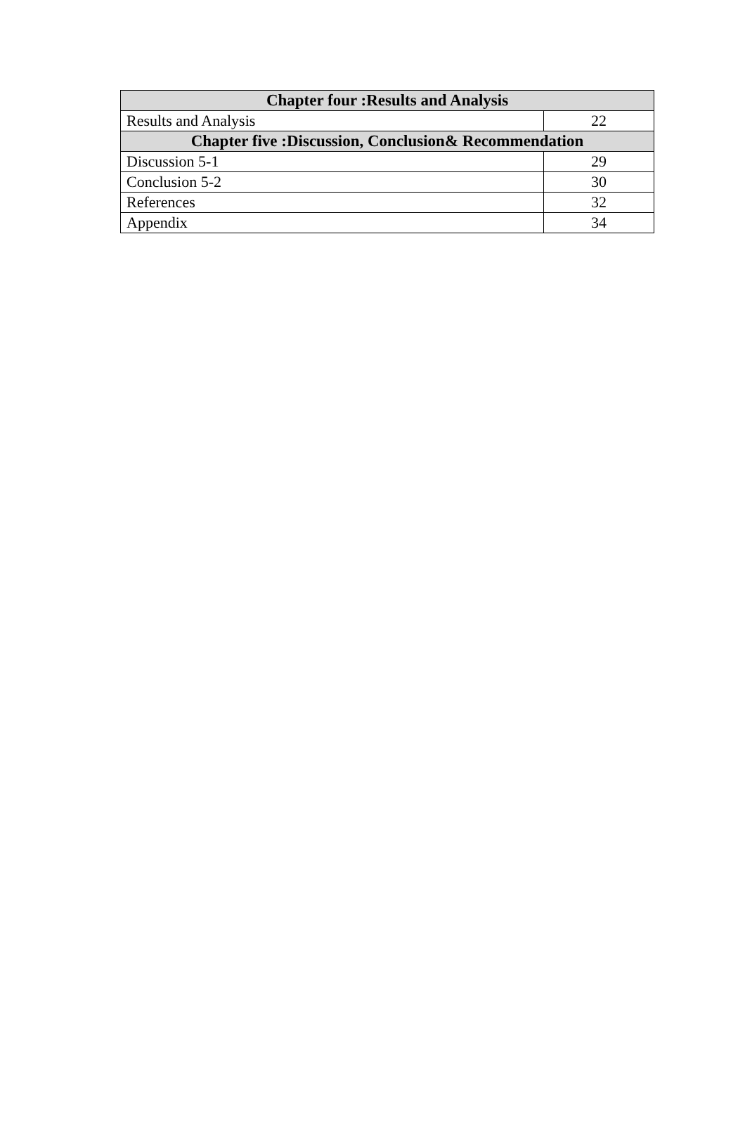| Chapter four :Results and Analysis | |
| --- | --- |
| Results and Analysis | 22 |
| Chapter five :Discussion, Conclusion& Recommendation | |
| Discussion 5-1 | 29 |
| Conclusion 5-2 | 30 |
| References | 32 |
| Appendix | 34 |